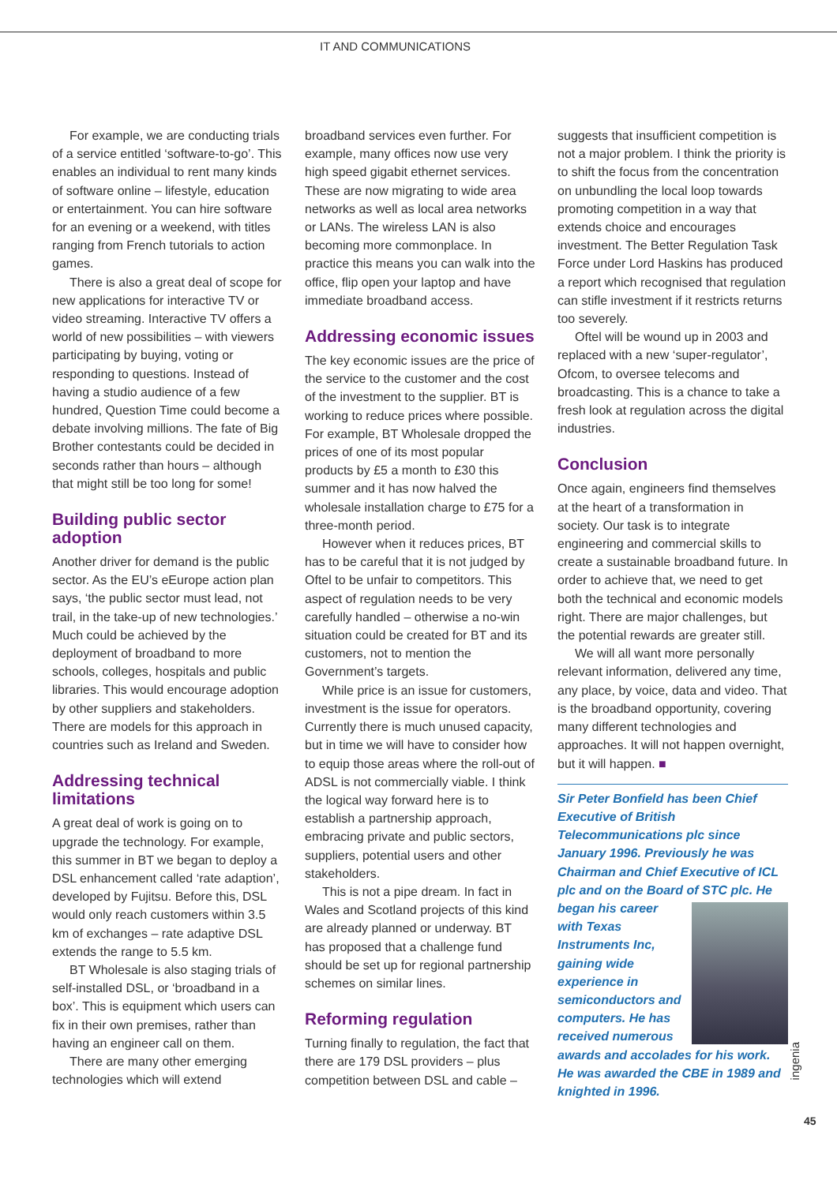IT AND COMMUNICATIONS
For example, we are conducting trials of a service entitled ‘software-to-go’. This enables an individual to rent many kinds of software online – lifestyle, education or entertainment. You can hire software for an evening or a weekend, with titles ranging from French tutorials to action games.
There is also a great deal of scope for new applications for interactive TV or video streaming. Interactive TV offers a world of new possibilities – with viewers participating by buying, voting or responding to questions. Instead of having a studio audience of a few hundred, Question Time could become a debate involving millions. The fate of Big Brother contestants could be decided in seconds rather than hours – although that might still be too long for some!
Building public sector adoption
Another driver for demand is the public sector. As the EU’s eEurope action plan says, ‘the public sector must lead, not trail, in the take-up of new technologies.’ Much could be achieved by the deployment of broadband to more schools, colleges, hospitals and public libraries. This would encourage adoption by other suppliers and stakeholders. There are models for this approach in countries such as Ireland and Sweden.
Addressing technical limitations
A great deal of work is going on to upgrade the technology. For example, this summer in BT we began to deploy a DSL enhancement called ‘rate adaption’, developed by Fujitsu. Before this, DSL would only reach customers within 3.5 km of exchanges – rate adaptive DSL extends the range to 5.5 km.
BT Wholesale is also staging trials of self-installed DSL, or ‘broadband in a box’. This is equipment which users can fix in their own premises, rather than having an engineer call on them.
There are many other emerging technologies which will extend
broadband services even further. For example, many offices now use very high speed gigabit ethernet services. These are now migrating to wide area networks as well as local area networks or LANs. The wireless LAN is also becoming more commonplace. In practice this means you can walk into the office, flip open your laptop and have immediate broadband access.
Addressing economic issues
The key economic issues are the price of the service to the customer and the cost of the investment to the supplier. BT is working to reduce prices where possible. For example, BT Wholesale dropped the prices of one of its most popular products by £5 a month to £30 this summer and it has now halved the wholesale installation charge to £75 for a three-month period.
However when it reduces prices, BT has to be careful that it is not judged by Oftel to be unfair to competitors. This aspect of regulation needs to be very carefully handled – otherwise a no-win situation could be created for BT and its customers, not to mention the Government’s targets.
While price is an issue for customers, investment is the issue for operators. Currently there is much unused capacity, but in time we will have to consider how to equip those areas where the roll-out of ADSL is not commercially viable. I think the logical way forward here is to establish a partnership approach, embracing private and public sectors, suppliers, potential users and other stakeholders.
This is not a pipe dream. In fact in Wales and Scotland projects of this kind are already planned or underway. BT has proposed that a challenge fund should be set up for regional partnership schemes on similar lines.
Reforming regulation
Turning finally to regulation, the fact that there are 179 DSL providers – plus competition between DSL and cable –
suggests that insufficient competition is not a major problem. I think the priority is to shift the focus from the concentration on unbundling the local loop towards promoting competition in a way that extends choice and encourages investment. The Better Regulation Task Force under Lord Haskins has produced a report which recognised that regulation can stifle investment if it restricts returns too severely.
Oftel will be wound up in 2003 and replaced with a new ‘super-regulator’, Ofcom, to oversee telecoms and broadcasting. This is a chance to take a fresh look at regulation across the digital industries.
Conclusion
Once again, engineers find themselves at the heart of a transformation in society. Our task is to integrate engineering and commercial skills to create a sustainable broadband future. In order to achieve that, we need to get both the technical and economic models right. There are major challenges, but the potential rewards are greater still.
We will all want more personally relevant information, delivered any time, any place, by voice, data and video. That is the broadband opportunity, covering many different technologies and approaches. It will not happen overnight, but it will happen. ■
Sir Peter Bonfield has been Chief Executive of British Telecommunications plc since January 1996. Previously he was Chairman and Chief Executive of ICL plc and on the Board of STC plc. He began his career with Texas Instruments Inc, gaining wide experience in semiconductors and computers. He has received numerous awards and accolades for his work. He was awarded the CBE in 1989 and knighted in 1996.
ingenia
45